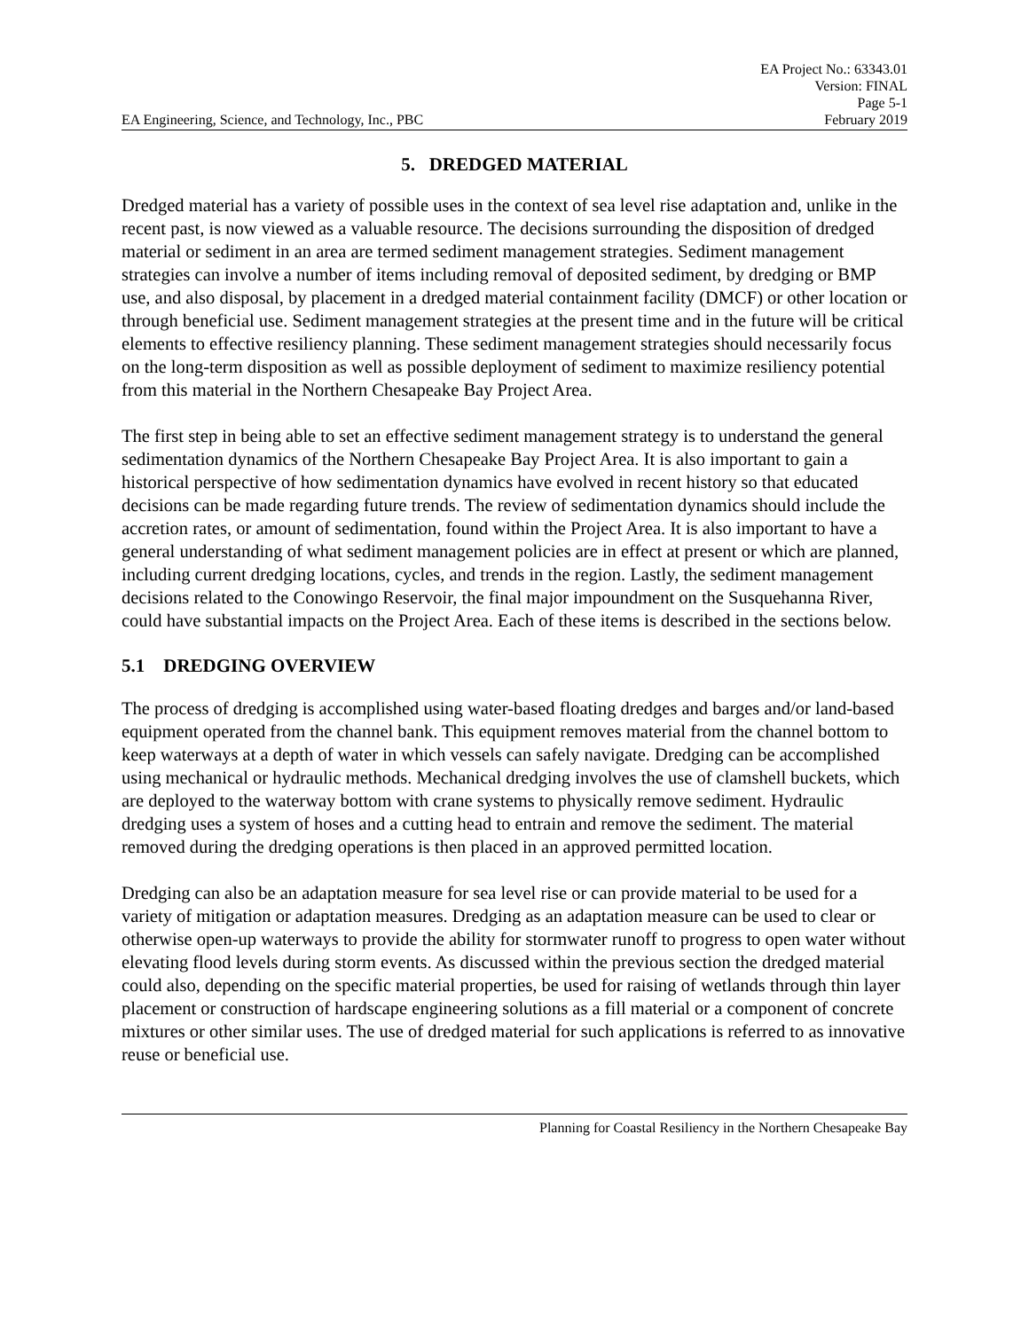EA Project No.: 63343.01
Version: FINAL
Page 5-1
EA Engineering, Science, and Technology, Inc., PBC February 2019
5. DREDGED MATERIAL
Dredged material has a variety of possible uses in the context of sea level rise adaptation and, unlike in the recent past, is now viewed as a valuable resource. The decisions surrounding the disposition of dredged material or sediment in an area are termed sediment management strategies. Sediment management strategies can involve a number of items including removal of deposited sediment, by dredging or BMP use, and also disposal, by placement in a dredged material containment facility (DMCF) or other location or through beneficial use. Sediment management strategies at the present time and in the future will be critical elements to effective resiliency planning. These sediment management strategies should necessarily focus on the long-term disposition as well as possible deployment of sediment to maximize resiliency potential from this material in the Northern Chesapeake Bay Project Area.
The first step in being able to set an effective sediment management strategy is to understand the general sedimentation dynamics of the Northern Chesapeake Bay Project Area. It is also important to gain a historical perspective of how sedimentation dynamics have evolved in recent history so that educated decisions can be made regarding future trends. The review of sedimentation dynamics should include the accretion rates, or amount of sedimentation, found within the Project Area. It is also important to have a general understanding of what sediment management policies are in effect at present or which are planned, including current dredging locations, cycles, and trends in the region. Lastly, the sediment management decisions related to the Conowingo Reservoir, the final major impoundment on the Susquehanna River, could have substantial impacts on the Project Area. Each of these items is described in the sections below.
5.1 DREDGING OVERVIEW
The process of dredging is accomplished using water-based floating dredges and barges and/or land-based equipment operated from the channel bank. This equipment removes material from the channel bottom to keep waterways at a depth of water in which vessels can safely navigate. Dredging can be accomplished using mechanical or hydraulic methods. Mechanical dredging involves the use of clamshell buckets, which are deployed to the waterway bottom with crane systems to physically remove sediment. Hydraulic dredging uses a system of hoses and a cutting head to entrain and remove the sediment. The material removed during the dredging operations is then placed in an approved permitted location.
Dredging can also be an adaptation measure for sea level rise or can provide material to be used for a variety of mitigation or adaptation measures. Dredging as an adaptation measure can be used to clear or otherwise open-up waterways to provide the ability for stormwater runoff to progress to open water without elevating flood levels during storm events. As discussed within the previous section the dredged material could also, depending on the specific material properties, be used for raising of wetlands through thin layer placement or construction of hardscape engineering solutions as a fill material or a component of concrete mixtures or other similar uses. The use of dredged material for such applications is referred to as innovative reuse or beneficial use.
Planning for Coastal Resiliency in the Northern Chesapeake Bay